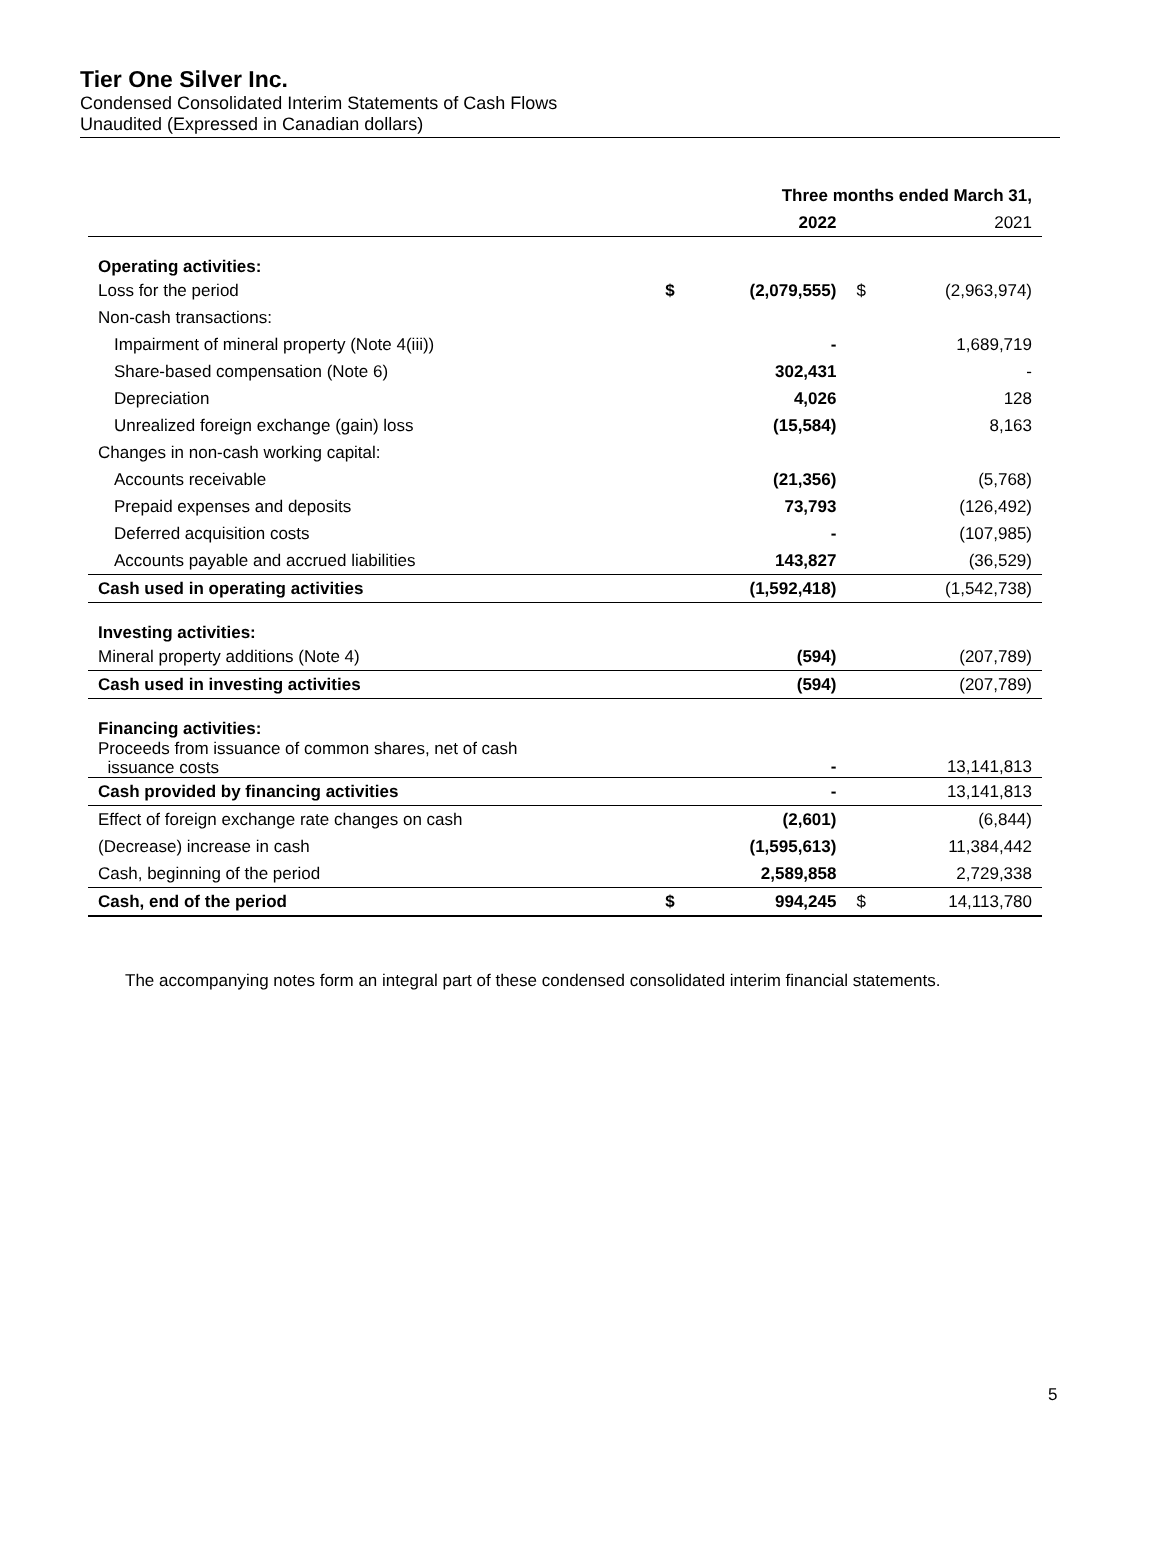Tier One Silver Inc.
Condensed Consolidated Interim Statements of Cash Flows
Unaudited (Expressed in Canadian dollars)
| | | Three months ended March 31, | | |
| --- | --- | --- | --- | --- |
| | | 2022 | | 2021 |
| Operating activities: | | | | |
| Loss for the period | $ | (2,079,555) | $ | (2,963,974) |
| Non-cash transactions: | | | | |
| Impairment of mineral property (Note 4(iii)) | | - | | 1,689,719 |
| Share-based compensation (Note 6) | | 302,431 | | - |
| Depreciation | | 4,026 | | 128 |
| Unrealized foreign exchange (gain) loss | | (15,584) | | 8,163 |
| Changes in non-cash working capital: | | | | |
| Accounts receivable | | (21,356) | | (5,768) |
| Prepaid expenses and deposits | | 73,793 | | (126,492) |
| Deferred acquisition costs | | - | | (107,985) |
| Accounts payable and accrued liabilities | | 143,827 | | (36,529) |
| Cash used in operating activities | | (1,592,418) | | (1,542,738) |
| Investing activities: | | | | |
| Mineral property additions (Note 4) | | (594) | | (207,789) |
| Cash used in investing activities | | (594) | | (207,789) |
| Financing activities: | | | | |
| Proceeds from issuance of common shares, net of cash issuance costs | | - | | 13,141,813 |
| Cash provided by financing activities | | - | | 13,141,813 |
| Effect of foreign exchange rate changes on cash | | (2,601) | | (6,844) |
| (Decrease) increase in cash | | (1,595,613) | | 11,384,442 |
| Cash, beginning of the period | | 2,589,858 | | 2,729,338 |
| Cash, end of the period | $ | 994,245 | $ | 14,113,780 |
The accompanying notes form an integral part of these condensed consolidated interim financial statements.
5